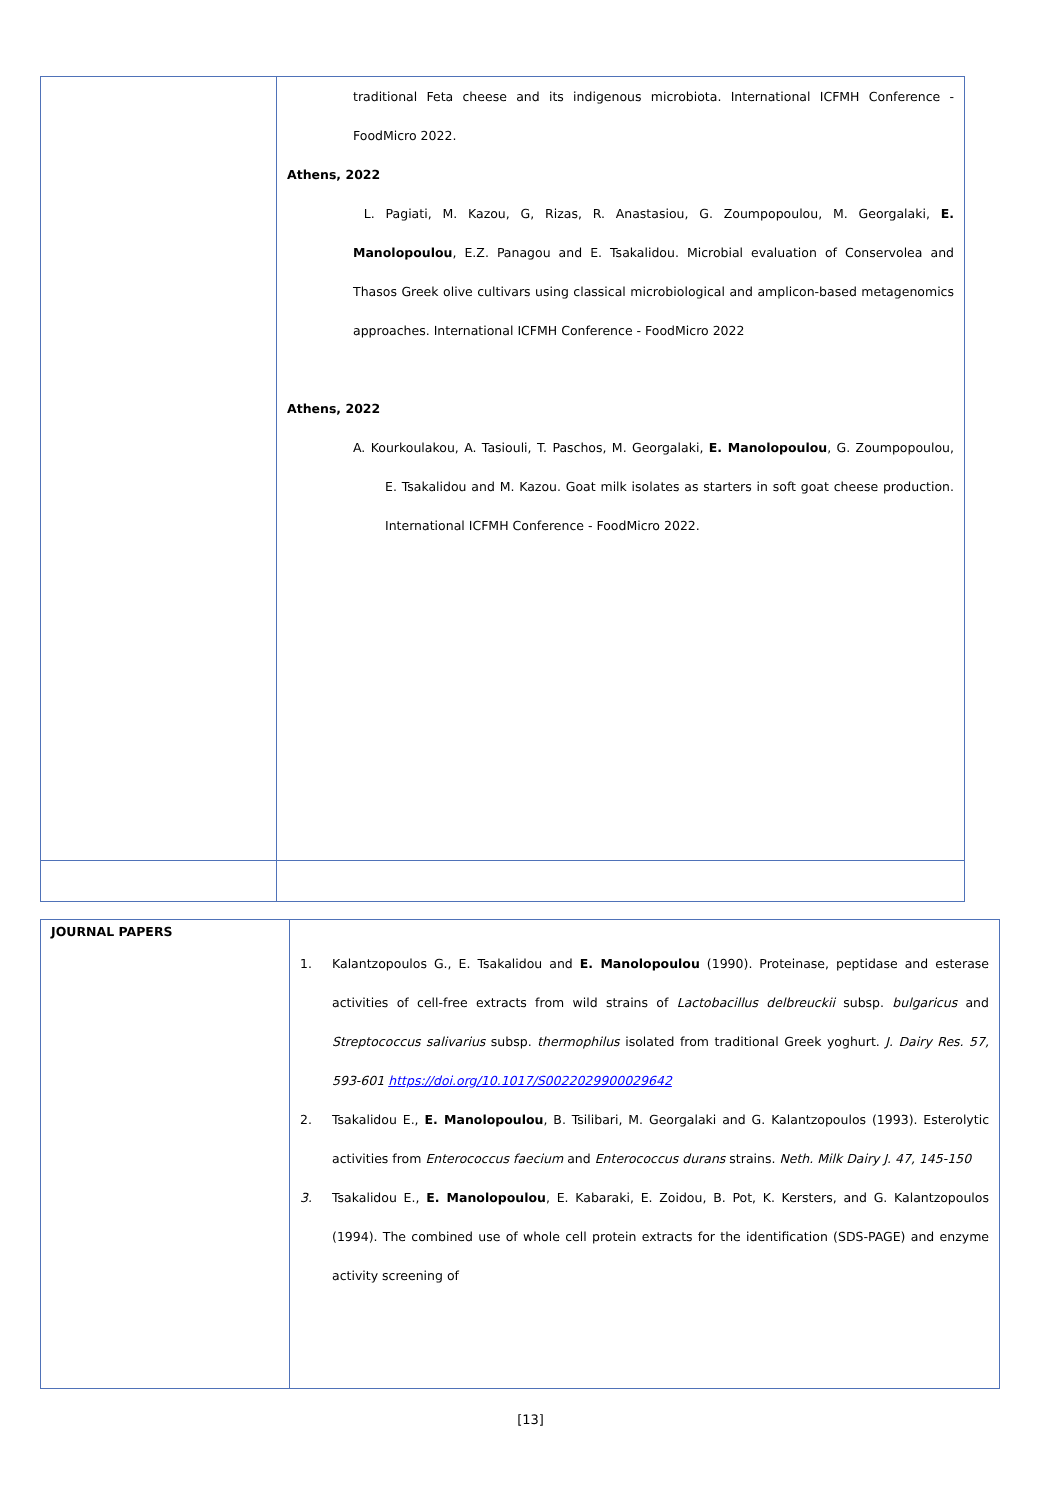| | traditional Feta cheese and its indigenous microbiota. International ICFMH Conference - FoodMicro 2022. Athens, 2022 L. Pagiati, M. Kazou, G, Rizas, R. Anastasiou, G. Zoumpopoulou, M. Georgalaki, E. Manolopoulou , E.Z. Panagou and E. Tsakalidou. Microbial evaluation of Conservolea and Thasos Greek olive cultivars using classical microbiological and amplicon-based metagenomics approaches. International ICFMH Conference - FoodMicro 2022 Athens, 2022 A. Kourkoulakou, A. Tasiouli, T. Paschos, M. Georgalaki, E. Manolopoulou , G. Zoumpopoulou, E. Tsakalidou and M. Kazou. Goat milk isolates as starters in soft goat cheese production. International ICFMH Conference - FoodMicro 2022. |
| JOURNAL PAPERS | 1. Kalantzopoulos G., E. Tsakalidou and E. Manolopoulou (1990). Proteinase, peptidase and esterase activities of cell-free extracts from wild strains of Lactobacillus delbreuckii subsp. bulgaricus and Streptococcus salivarius subsp. thermophilus isolated from traditional Greek yoghurt. J. Dairy Res. 57, 593-601 https://doi.org/10.1017/S0022029900029642 2. Tsakalidou E., E. Manolopoulou , B. Tsilibari, M. Georgalaki and G. Kalantzopoulos (1993). Esterolytic activities from Enterococcus faecium and Enterococcus durans strains. Neth. Milk Dairy J. 47, 145-150 3. Tsakalidou E., E. Manolopoulou , E. Kabaraki, E. Zoidou, B. Pot, K. Kersters, and G. Kalantzopoulos (1994). The combined use of whole cell protein extracts for the identification (SDS-PAGE) and enzyme activity screening of |
[13]